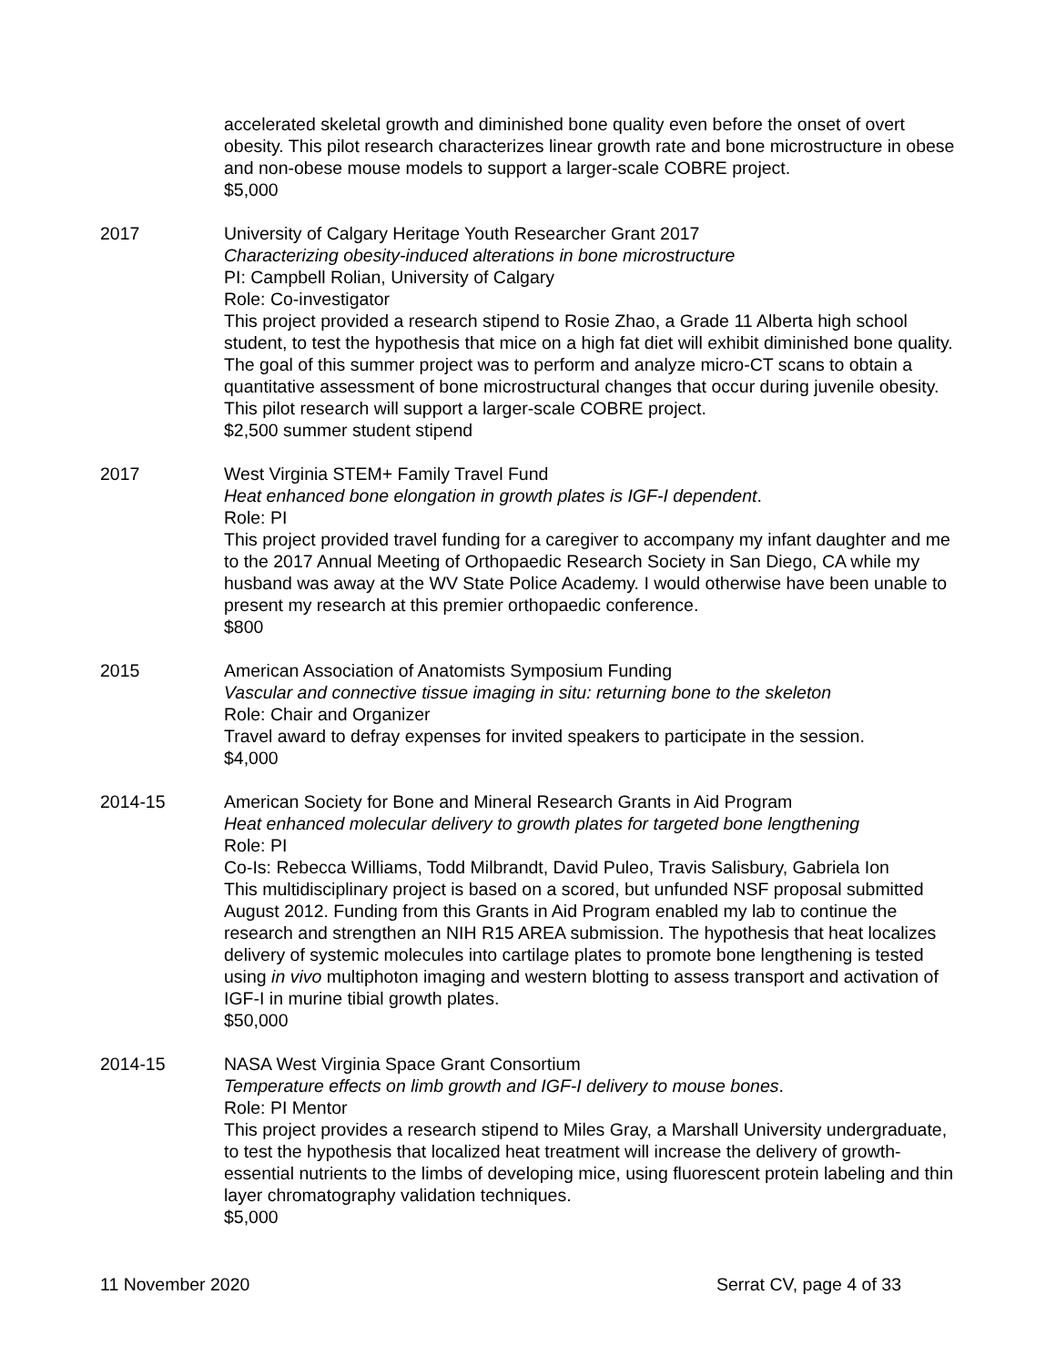accelerated skeletal growth and diminished bone quality even before the onset of overt obesity. This pilot research characterizes linear growth rate and bone microstructure in obese and non-obese mouse models to support a larger-scale COBRE project.
$5,000
2017 University of Calgary Heritage Youth Researcher Grant 2017
Characterizing obesity-induced alterations in bone microstructure
PI: Campbell Rolian, University of Calgary
Role: Co-investigator
This project provided a research stipend to Rosie Zhao, a Grade 11 Alberta high school student, to test the hypothesis that mice on a high fat diet will exhibit diminished bone quality. The goal of this summer project was to perform and analyze micro-CT scans to obtain a quantitative assessment of bone microstructural changes that occur during juvenile obesity. This pilot research will support a larger-scale COBRE project.
$2,500 summer student stipend
2017 West Virginia STEM+ Family Travel Fund
Heat enhanced bone elongation in growth plates is IGF-I dependent.
Role: PI
This project provided travel funding for a caregiver to accompany my infant daughter and me to the 2017 Annual Meeting of Orthopaedic Research Society in San Diego, CA while my husband was away at the WV State Police Academy. I would otherwise have been unable to present my research at this premier orthopaedic conference.
$800
2015 American Association of Anatomists Symposium Funding
Vascular and connective tissue imaging in situ: returning bone to the skeleton
Role: Chair and Organizer
Travel award to defray expenses for invited speakers to participate in the session.
$4,000
2014-15 American Society for Bone and Mineral Research Grants in Aid Program
Heat enhanced molecular delivery to growth plates for targeted bone lengthening
Role: PI
Co-Is: Rebecca Williams, Todd Milbrandt, David Puleo, Travis Salisbury, Gabriela Ion
This multidisciplinary project is based on a scored, but unfunded NSF proposal submitted August 2012. Funding from this Grants in Aid Program enabled my lab to continue the research and strengthen an NIH R15 AREA submission. The hypothesis that heat localizes delivery of systemic molecules into cartilage plates to promote bone lengthening is tested using in vivo multiphoton imaging and western blotting to assess transport and activation of IGF-I in murine tibial growth plates.
$50,000
2014-15 NASA West Virginia Space Grant Consortium
Temperature effects on limb growth and IGF-I delivery to mouse bones.
Role: PI Mentor
This project provides a research stipend to Miles Gray, a Marshall University undergraduate, to test the hypothesis that localized heat treatment will increase the delivery of growth-essential nutrients to the limbs of developing mice, using fluorescent protein labeling and thin layer chromatography validation techniques.
$5,000
11 November 2020 Serrat CV, page 4 of 33